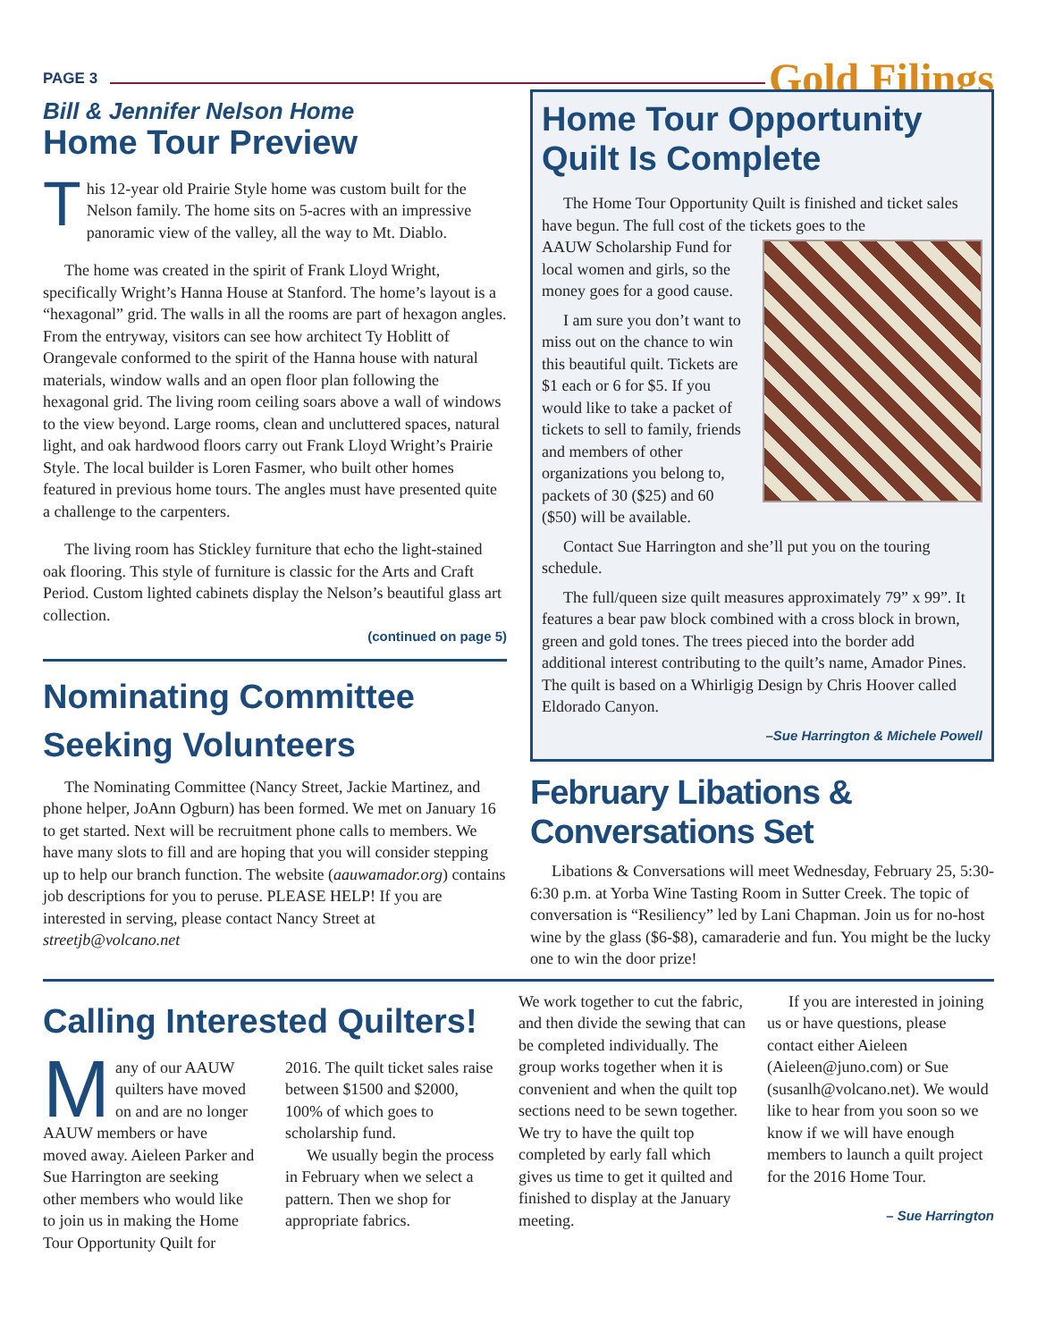PAGE 3 Gold Filings
Bill & Jennifer Nelson Home
Home Tour Preview
This 12-year old Prairie Style home was custom built for the Nelson family. The home sits on 5-acres with an impressive panoramic view of the valley, all the way to Mt. Diablo.
The home was created in the spirit of Frank Lloyd Wright, specifically Wright’s Hanna House at Stanford. The home’s layout is a “hexagonal” grid. The walls in all the rooms are part of hexagon angles. From the entryway, visitors can see how architect Ty Hoblitt of Orangevale conformed to the spirit of the Hanna house with natural materials, window walls and an open floor plan following the hexagonal grid. The living room ceiling soars above a wall of windows to the view beyond. Large rooms, clean and uncluttered spaces, natural light, and oak hardwood floors carry out Frank Lloyd Wright’s Prairie Style. The local builder is Loren Fasmer, who built other homes featured in previous home tours. The angles must have presented quite a challenge to the carpenters.
The living room has Stickley furniture that echo the light-stained oak flooring. This style of furniture is classic for the Arts and Craft Period. Custom lighted cabinets display the Nelson’s beautiful glass art collection.
(continued on page 5)
Nominating Committee Seeking Volunteers
The Nominating Committee (Nancy Street, Jackie Martinez, and phone helper, JoAnn Ogburn) has been formed. We met on January 16 to get started. Next will be recruitment phone calls to members. We have many slots to fill and are hoping that you will consider stepping up to help our branch function. The website (aauwamador.org) contains job descriptions for you to peruse. PLEASE HELP! If you are interested in serving, please contact Nancy Street at streetjb@volcano.net
Home Tour Opportunity Quilt Is Complete
The Home Tour Opportunity Quilt is finished and ticket sales have begun. The full cost of the tickets goes to the
AAUW Scholarship Fund for local women and girls, so the money goes for a good cause.
I am sure you don’t want to miss out on the chance to win this beautiful quilt. Tickets are $1 each or 6 for $5. If you would like to take a packet of tickets to sell to family, friends and members of other organizations you belong to, packets of 30 ($25) and 60 ($50) will be available.
Contact Sue Harrington and she’ll put you on the touring schedule.
The full/queen size quilt measures approximately 79” x 99”. It features a bear paw block combined with a cross block in brown, green and gold tones. The trees pieced into the border add additional interest contributing to the quilt’s name, Amador Pines. The quilt is based on a Whirligig Design by Chris Hoover called Eldorado Canyon.
–Sue Harrington & Michele Powell
February Libations & Conversations Set
Libations & Conversations will meet Wednesday, February 25, 5:30-6:30 p.m. at Yorba Wine Tasting Room in Sutter Creek. The topic of conversation is “Resiliency” led by Lani Chapman. Join us for no-host wine by the glass ($6-$8), camaraderie and fun. You might be the lucky one to win the door prize!
Calling Interested Quilters!
Many of our AAUW quilters have moved on and are no longer AAUW members or have moved away. Aieleen Parker and Sue Harrington are seeking other members who would like to join us in making the Home Tour Opportunity Quilt for 2016. The quilt ticket sales raise between $1500 and $2000, 100% of which goes to scholarship fund.
We usually begin the process in February when we select a pattern. Then we shop for appropriate fabrics.
We work together to cut the fabric, and then divide the sewing that can be completed individually. The group works together when it is convenient and when the quilt top sections need to be sewn together. We try to have the quilt top completed by early fall which gives us time to get it quilted and finished to display at the January meeting.
If you are interested in joining us or have questions, please contact either Aieleen (Aieleen@juno.com) or Sue (susanlh@volcano.net). We would like to hear from you soon so we know if we will have enough members to launch a quilt project for the 2016 Home Tour.
– Sue Harrington